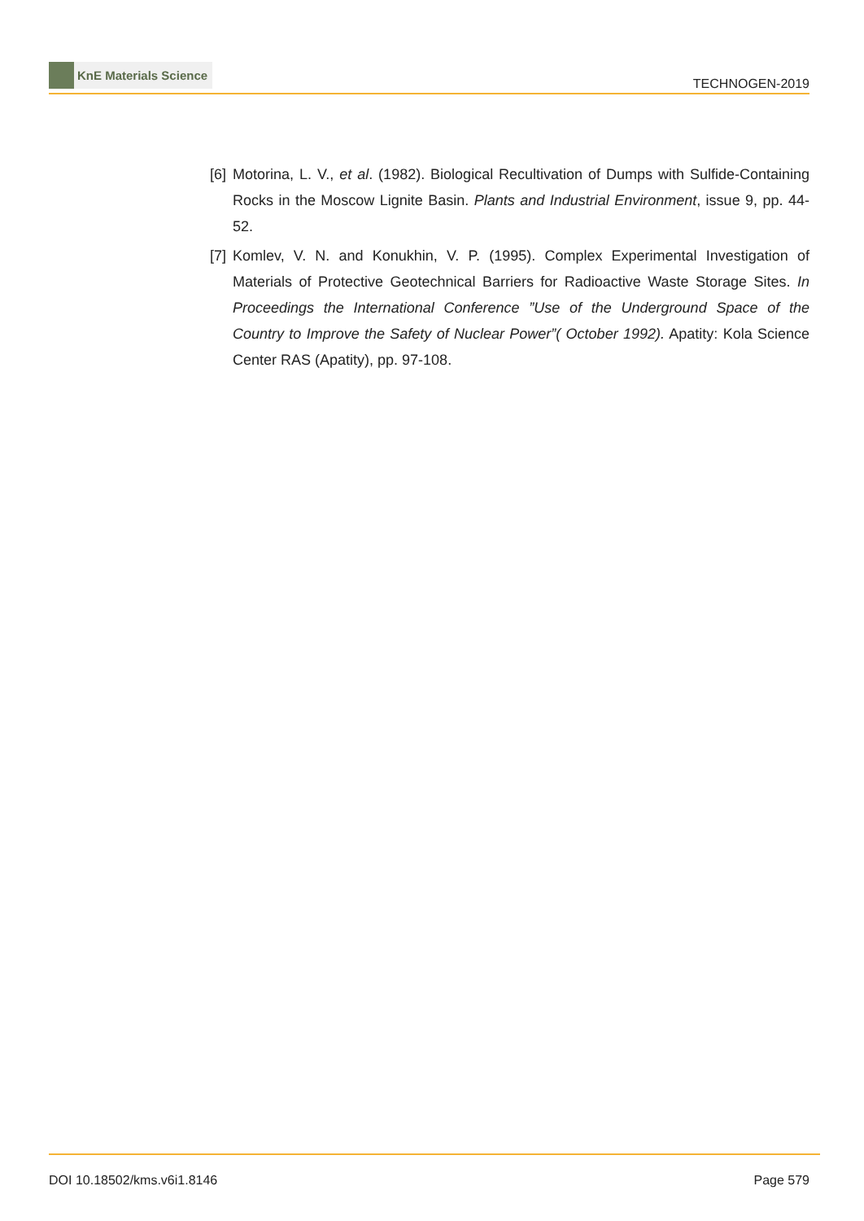KnE Materials Science
TECHNOGEN-2019
[6]
Motorina, L. V., et al. (1982). Biological Recultivation of Dumps with Sulfide-Containing Rocks in the Moscow Lignite Basin. Plants and Industrial Environment, issue 9, pp. 44-52.
[7]
Komlev, V. N. and Konukhin, V. P. (1995). Complex Experimental Investigation of Materials of Protective Geotechnical Barriers for Radioactive Waste Storage Sites. In Proceedings the International Conference ”Use of the Underground Space of the Country to Improve the Safety of Nuclear Power”( October 1992). Apatity: Kola Science Center RAS (Apatity), pp. 97-108.
DOI 10.18502/kms.v6i1.8146 Page 579